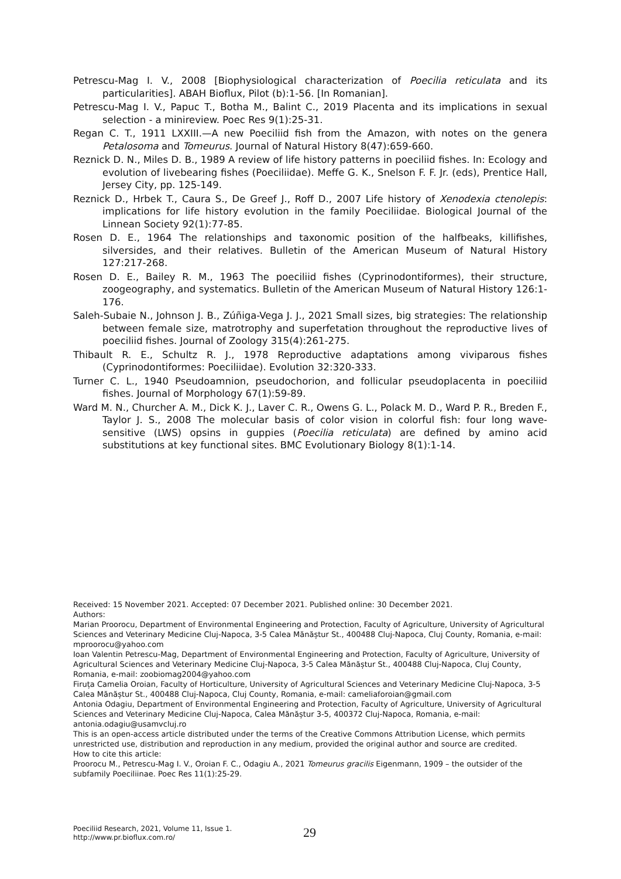Petrescu-Mag I. V., 2008 [Biophysiological characterization of Poecilia reticulata and its particularities]. ABAH Bioflux, Pilot (b):1-56. [In Romanian].
Petrescu-Mag I. V., Papuc T., Botha M., Balint C., 2019 Placenta and its implications in sexual selection - a minireview. Poec Res 9(1):25-31.
Regan C. T., 1911 LXXIII.—A new Poeciliid fish from the Amazon, with notes on the genera Petalosoma and Tomeurus. Journal of Natural History 8(47):659-660.
Reznick D. N., Miles D. B., 1989 A review of life history patterns in poeciliid fishes. In: Ecology and evolution of livebearing fishes (Poeciliidae). Meffe G. K., Snelson F. F. Jr. (eds), Prentice Hall, Jersey City, pp. 125-149.
Reznick D., Hrbek T., Caura S., De Greef J., Roff D., 2007 Life history of Xenodexia ctenolepis: implications for life history evolution in the family Poeciliidae. Biological Journal of the Linnean Society 92(1):77-85.
Rosen D. E., 1964 The relationships and taxonomic position of the halfbeaks, killifishes, silversides, and their relatives. Bulletin of the American Museum of Natural History 127:217-268.
Rosen D. E., Bailey R. M., 1963 The poeciliid fishes (Cyprinodontiformes), their structure, zoogeography, and systematics. Bulletin of the American Museum of Natural History 126:1-176.
Saleh‐Subaie N., Johnson J. B., Zúñiga‐Vega J. J., 2021 Small sizes, big strategies: The relationship between female size, matrotrophy and superfetation throughout the reproductive lives of poeciliid fishes. Journal of Zoology 315(4):261-275.
Thibault R. E., Schultz R. J., 1978 Reproductive adaptations among viviparous fishes (Cyprinodontiformes: Poeciliidae). Evolution 32:320-333.
Turner C. L., 1940 Pseudoamnion, pseudochorion, and follicular pseudoplacenta in poeciliid fishes. Journal of Morphology 67(1):59-89.
Ward M. N., Churcher A. M., Dick K. J., Laver C. R., Owens G. L., Polack M. D., Ward P. R., Breden F., Taylor J. S., 2008 The molecular basis of color vision in colorful fish: four long wave-sensitive (LWS) opsins in guppies (Poecilia reticulata) are defined by amino acid substitutions at key functional sites. BMC Evolutionary Biology 8(1):1-14.
Received: 15 November 2021. Accepted: 07 December 2021. Published online: 30 December 2021.
Authors:
Marian Proorocu, Department of Environmental Engineering and Protection, Faculty of Agriculture, University of Agricultural Sciences and Veterinary Medicine Cluj-Napoca, 3-5 Calea Mănăștur St., 400488 Cluj-Napoca, Cluj County, Romania, e-mail: mproorocu@yahoo.com
Ioan Valentin Petrescu-Mag, Department of Environmental Engineering and Protection, Faculty of Agriculture, University of Agricultural Sciences and Veterinary Medicine Cluj-Napoca, 3-5 Calea Mănăștur St., 400488 Cluj-Napoca, Cluj County, Romania, e-mail: zoobiomag2004@yahoo.com
Firuța Camelia Oroian, Faculty of Horticulture, University of Agricultural Sciences and Veterinary Medicine Cluj-Napoca, 3-5 Calea Mănăștur St., 400488 Cluj-Napoca, Cluj County, Romania, e-mail: cameliaforoian@gmail.com
Antonia Odagiu, Department of Environmental Engineering and Protection, Faculty of Agriculture, University of Agricultural Sciences and Veterinary Medicine Cluj-Napoca, Calea Mănăștur 3-5, 400372 Cluj-Napoca, Romania, e-mail: antonia.odagiu@usamvcluj.ro
This is an open-access article distributed under the terms of the Creative Commons Attribution License, which permits unrestricted use, distribution and reproduction in any medium, provided the original author and source are credited.
How to cite this article:
Proorocu M., Petrescu-Mag I. V., Oroian F. C., Odagiu A., 2021 Tomeurus gracilis Eigenmann, 1909 – the outsider of the subfamily Poeciliinae. Poec Res 11(1):25-29.
Poeciliid Research, 2021, Volume 11, Issue 1.
http://www.pr.bioflux.com.ro/
29